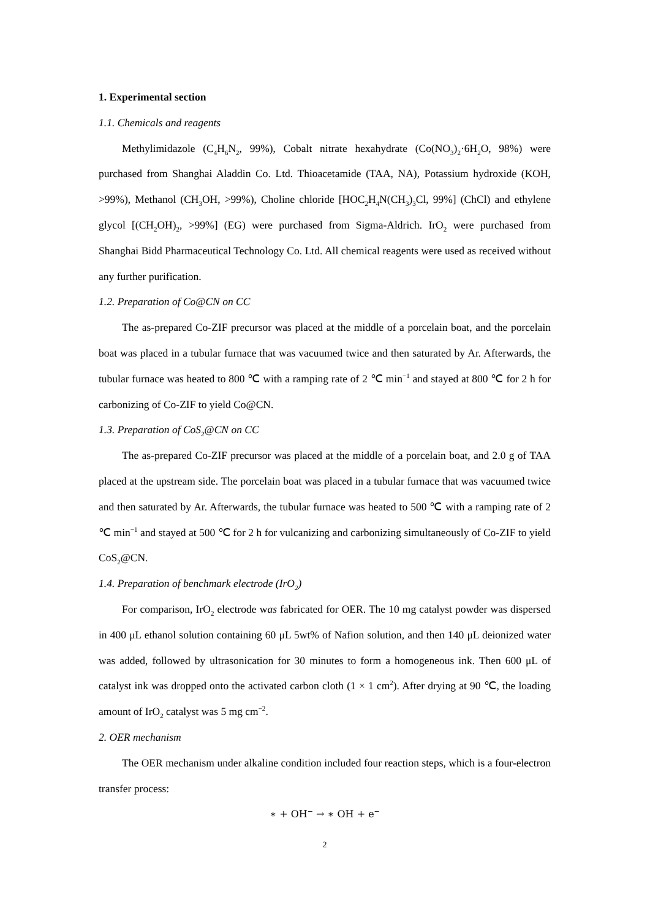1. Experimental section
1.1. Chemicals and reagents
Methylimidazole (C<sub>4</sub>H<sub>6</sub>N<sub>2</sub>, 99%), Cobalt nitrate hexahydrate (Co(NO<sub>3</sub>)<sub>2</sub>·6H<sub>2</sub>O, 98%) were purchased from Shanghai Aladdin Co. Ltd. Thioacetamide (TAA, NA), Potassium hydroxide (KOH, >99%), Methanol (CH<sub>3</sub>OH, >99%), Choline chloride [HOC<sub>2</sub>H<sub>4</sub>N(CH<sub>3</sub>)<sub>3</sub>Cl, 99%] (ChCl) and ethylene glycol [(CH<sub>2</sub>OH)<sub>2</sub>, >99%] (EG) were purchased from Sigma-Aldrich. IrO<sub>2</sub> were purchased from Shanghai Bidd Pharmaceutical Technology Co. Ltd. All chemical reagents were used as received without any further purification.
1.2. Preparation of Co@CN on CC
The as-prepared Co-ZIF precursor was placed at the middle of a porcelain boat, and the porcelain boat was placed in a tubular furnace that was vacuumed twice and then saturated by Ar. Afterwards, the tubular furnace was heated to 800 ℃ with a ramping rate of 2 ℃ min<sup>−1</sup> and stayed at 800 ℃ for 2 h for carbonizing of Co-ZIF to yield Co@CN.
1.3. Preparation of CoS<sub>2</sub>@CN on CC
The as-prepared Co-ZIF precursor was placed at the middle of a porcelain boat, and 2.0 g of TAA placed at the upstream side. The porcelain boat was placed in a tubular furnace that was vacuumed twice and then saturated by Ar. Afterwards, the tubular furnace was heated to 500 ℃ with a ramping rate of 2 ℃ min<sup>−1</sup> and stayed at 500 ℃ for 2 h for vulcanizing and carbonizing simultaneously of Co-ZIF to yield CoS<sub>2</sub>@CN.
1.4. Preparation of benchmark electrode (IrO<sub>2</sub>)
For comparison, IrO<sub>2</sub> electrode was fabricated for OER. The 10 mg catalyst powder was dispersed in 400 μL ethanol solution containing 60 μL 5wt% of Nafion solution, and then 140 μL deionized water was added, followed by ultrasonication for 30 minutes to form a homogeneous ink. Then 600 μL of catalyst ink was dropped onto the activated carbon cloth (1 × 1 cm<sup>2</sup>). After drying at 90 ℃, the loading amount of IrO<sub>2</sub> catalyst was 5 mg cm<sup>−2</sup>.
2. OER mechanism
The OER mechanism under alkaline condition included four reaction steps, which is a four-electron transfer process:
∗ + OH<sup>−</sup> → ∗ OH + e<sup>−</sup>
2